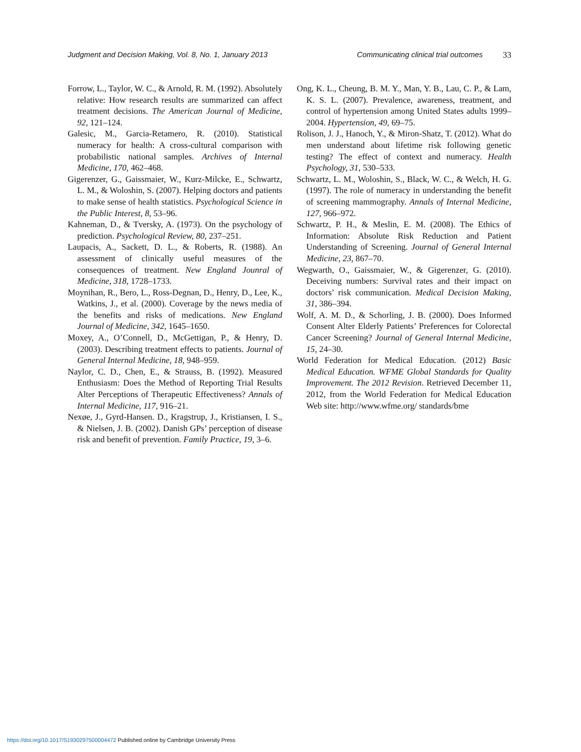Judgment and Decision Making, Vol. 8, No. 1, January 2013
Communicating clinical trial outcomes
33
Forrow, L., Taylor, W. C., & Arnold, R. M. (1992). Absolutely relative: How research results are summarized can affect treatment decisions. The American Journal of Medicine, 92, 121–124.
Galesic, M., Garcia-Retamero, R. (2010). Statistical numeracy for health: A cross-cultural comparison with probabilistic national samples. Archives of Internal Medicine, 170, 462–468.
Gigerenzer, G., Gaissmaier, W., Kurz-Milcke, E., Schwartz, L. M., & Woloshin, S. (2007). Helping doctors and patients to make sense of health statistics. Psychological Science in the Public Interest, 8, 53–96.
Kahneman, D., & Tversky, A. (1973). On the psychology of prediction. Psychological Review, 80, 237–251.
Laupacis, A., Sackett, D. L., & Roberts, R. (1988). An assessment of clinically useful measures of the consequences of treatment. New England Jounral of Medicine, 318, 1728–1733.
Moynihan, R., Bero, L., Ross-Degnan, D., Henry, D., Lee, K., Watkins, J., et al. (2000). Coverage by the news media of the benefits and risks of medications. New England Journal of Medicine, 342, 1645–1650.
Moxey, A., O’Connell, D., McGettigan, P., & Henry, D. (2003). Describing treatment effects to patients. Journal of General Internal Medicine, 18, 948–959.
Naylor, C. D., Chen, E., & Strauss, B. (1992). Measured Enthusiasm: Does the Method of Reporting Trial Results Alter Perceptions of Therapeutic Effectiveness? Annals of Internal Medicine, 117, 916–21.
Nexøe, J., Gyrd-Hansen. D., Kragstrup, J., Kristiansen, I. S., & Nielsen, J. B. (2002). Danish GPs’ perception of disease risk and benefit of prevention. Family Practice, 19, 3–6.
Ong, K. L., Cheung, B. M. Y., Man, Y. B., Lau, C. P., & Lam, K. S. L. (2007). Prevalence, awareness, treatment, and control of hypertension among United States adults 1999–2004. Hypertension, 49, 69–75.
Rolison, J. J., Hanoch, Y., & Miron-Shatz, T. (2012). What do men understand about lifetime risk following genetic testing? The effect of context and numeracy. Health Psychology, 31, 530–533.
Schwartz, L. M., Woloshin, S., Black, W. C., & Welch, H. G. (1997). The role of numeracy in understanding the benefit of screening mammography. Annals of Internal Medicine, 127, 966–972.
Schwartz, P. H., & Meslin, E. M. (2008). The Ethics of Information: Absolute Risk Reduction and Patient Understanding of Screening. Journal of General Internal Medicine, 23, 867–70.
Wegwarth, O., Gaissmaier, W., & Gigerenzer, G. (2010). Deceiving numbers: Survival rates and their impact on doctors’ risk communication. Medical Decision Making, 31, 386–394.
Wolf, A. M. D., & Schorling, J. B. (2000). Does Informed Consent Alter Elderly Patients’ Preferences for Colorectal Cancer Screening? Journal of General Internal Medicine, 15, 24–30.
World Federation for Medical Education. (2012) Basic Medical Education. WFME Global Standards for Quality Improvement. The 2012 Revision. Retrieved December 11, 2012, from the World Federation for Medical Education Web site: http://www.wfme.org/ standards/bme
https://doi.org/10.1017/S1930297500004472 Published online by Cambridge University Press